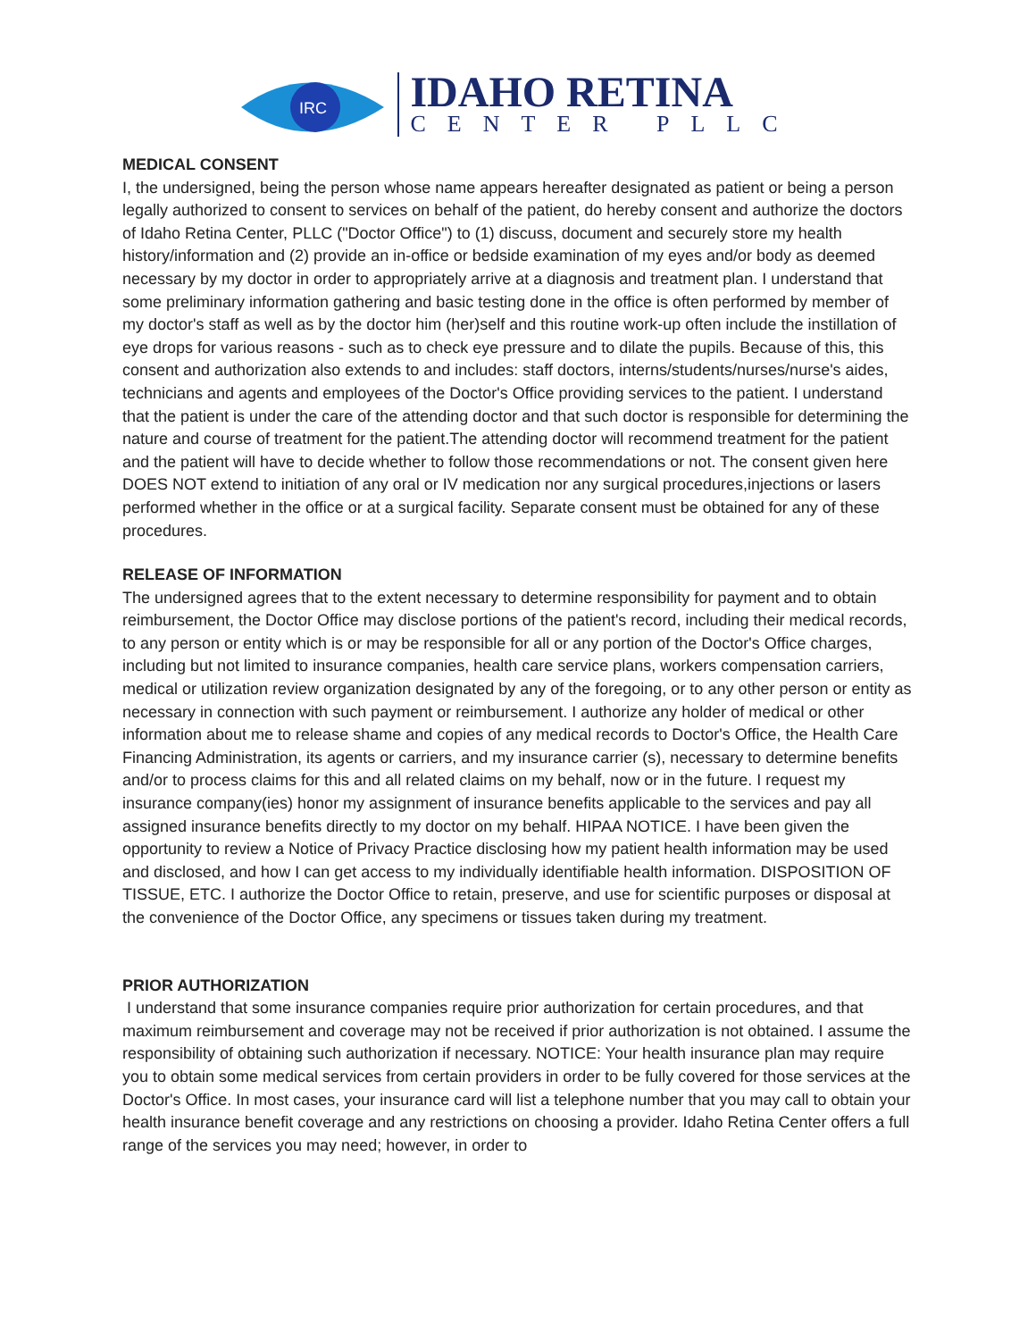IRC
IDAHO RETINA
CENTER PLLC
MEDICAL CONSENT
I, the undersigned, being the person whose name appears hereafter designated as patient or being a person legally authorized to consent to services on behalf of the patient, do hereby consent and authorize the doctors of Idaho Retina Center, PLLC ("Doctor Office") to (1) discuss, document and securely store my health history/information and (2) provide an in-office or bedside examination of my eyes and/or body as deemed necessary by my doctor in order to appropriately arrive at a diagnosis and treatment plan. I understand that some preliminary information gathering and basic testing done in the office is often performed by member of my doctor's staff as well as by the doctor him (her)self and this routine work-up often include the instillation of eye drops for various reasons - such as to check eye pressure and to dilate the pupils. Because of this, this consent and authorization also extends to and includes: staff doctors, interns/students/nurses/nurse's aides, technicians and agents and employees of the Doctor's Office providing services to the patient. I understand that the patient is under the care of the attending doctor and that such doctor is responsible for determining the nature and course of treatment for the patient.The attending doctor will recommend treatment for the patient and the patient will have to decide whether to follow those recommendations or not. The consent given here DOES NOT extend to initiation of any oral or IV medication nor any surgical procedures,injections or lasers performed whether in the office or at a surgical facility. Separate consent must be obtained for any of these procedures.
RELEASE OF INFORMATION
The undersigned agrees that to the extent necessary to determine responsibility for payment and to obtain reimbursement, the Doctor Office may disclose portions of the patient's record, including their medical records, to any person or entity which is or may be responsible for all or any portion of the Doctor's Office charges, including but not limited to insurance companies, health care service plans, workers compensation carriers, medical or utilization review organization designated by any of the foregoing, or to any other person or entity as necessary in connection with such payment or reimbursement. I authorize any holder of medical or other information about me to release shame and copies of any medical records to Doctor's Office, the Health Care Financing Administration, its agents or carriers, and my insurance carrier (s), necessary to determine benefits and/or to process claims for this and all related claims on my behalf, now or in the future. I request my insurance company(ies) honor my assignment of insurance benefits applicable to the services and pay all assigned insurance benefits directly to my doctor on my behalf. HIPAA NOTICE. I have been given the opportunity to review a Notice of Privacy Practice disclosing how my patient health information may be used and disclosed, and how I can get access to my individually identifiable health information. DISPOSITION OF TISSUE, ETC. I authorize the Doctor Office to retain, preserve, and use for scientific purposes or disposal at the convenience of the Doctor Office, any specimens or tissues taken during my treatment.
PRIOR AUTHORIZATION
I understand that some insurance companies require prior authorization for certain procedures, and that maximum reimbursement and coverage may not be received if prior authorization is not obtained. I assume the responsibility of obtaining such authorization if necessary. NOTICE: Your health insurance plan may require you to obtain some medical services from certain providers in order to be fully covered for those services at the Doctor's Office. In most cases, your insurance card will list a telephone number that you may call to obtain your health insurance benefit coverage and any restrictions on choosing a provider. Idaho Retina Center offers a full range of the services you may need; however, in order to